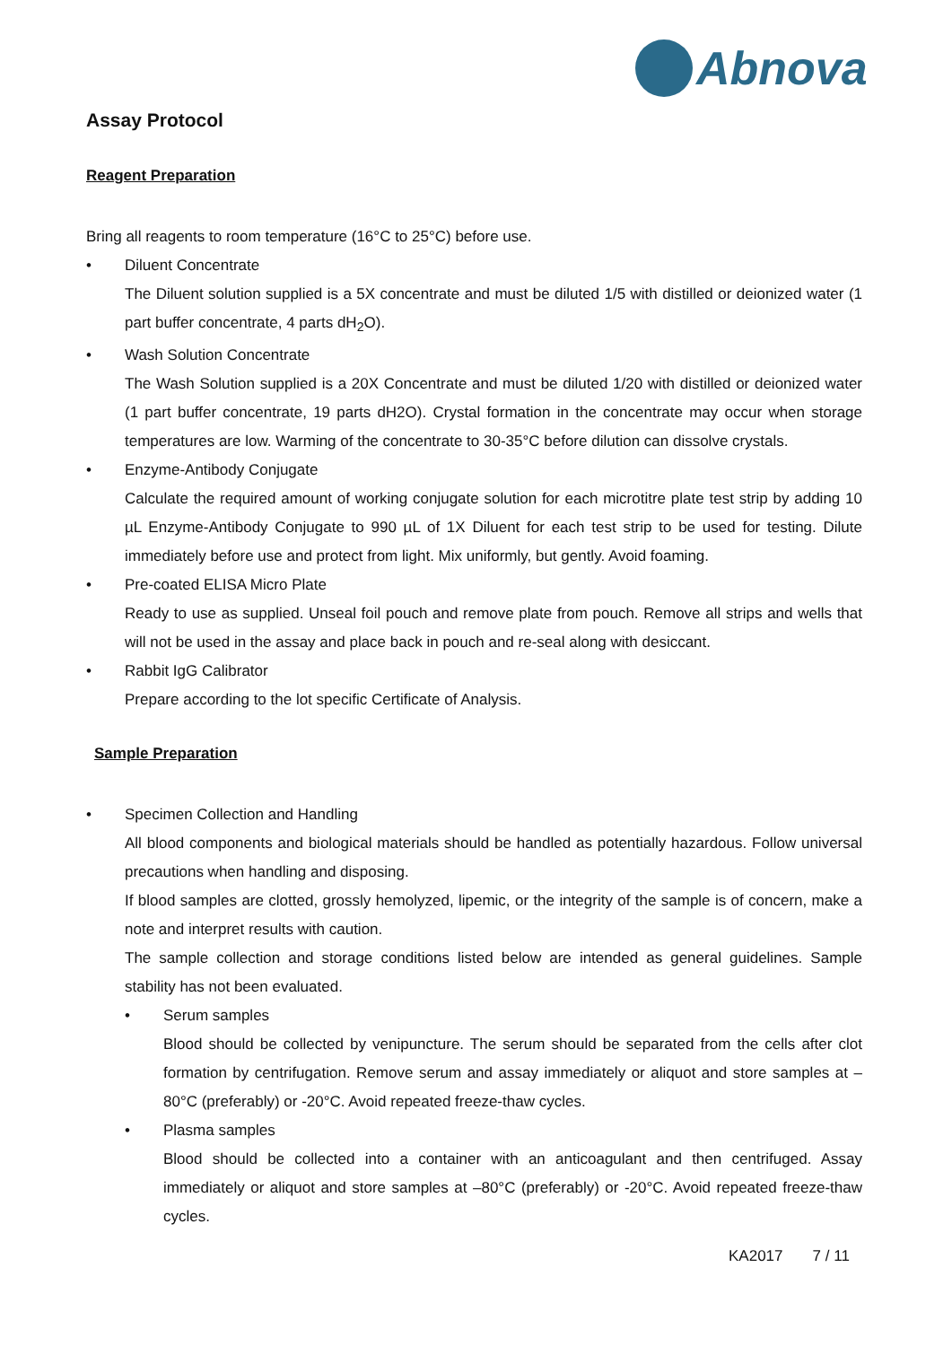Abnova
Assay Protocol
Reagent Preparation
Bring all reagents to room temperature (16°C to 25°C) before use.
•
Diluent Concentrate
The Diluent solution supplied is a 5X concentrate and must be diluted 1/5 with distilled or deionized water (1 part buffer concentrate, 4 parts dH<sub>2</sub>O).
•
Wash Solution Concentrate
The Wash Solution supplied is a 20X Concentrate and must be diluted 1/20 with distilled or deionized water (1 part buffer concentrate, 19 parts dH2O). Crystal formation in the concentrate may occur when storage temperatures are low. Warming of the concentrate to 30-35°C before dilution can dissolve crystals.
•
Enzyme-Antibody Conjugate
Calculate the required amount of working conjugate solution for each microtitre plate test strip by adding 10 µL Enzyme-Antibody Conjugate to 990 µL of 1X Diluent for each test strip to be used for testing. Dilute immediately before use and protect from light. Mix uniformly, but gently. Avoid foaming.
•
Pre-coated ELISA Micro Plate
Ready to use as supplied. Unseal foil pouch and remove plate from pouch. Remove all strips and wells that will not be used in the assay and place back in pouch and re-seal along with desiccant.
•
Rabbit IgG Calibrator
Prepare according to the lot specific Certificate of Analysis.
Sample Preparation
•
Specimen Collection and Handling
All blood components and biological materials should be handled as potentially hazardous. Follow universal precautions when handling and disposing.
If blood samples are clotted, grossly hemolyzed, lipemic, or the integrity of the sample is of concern, make a note and interpret results with caution.
The sample collection and storage conditions listed below are intended as general guidelines. Sample stability has not been evaluated.
•
Serum samples
Blood should be collected by venipuncture. The serum should be separated from the cells after clot formation by centrifugation. Remove serum and assay immediately or aliquot and store samples at –80°C (preferably) or -20°C. Avoid repeated freeze-thaw cycles.
•
Plasma samples
Blood should be collected into a container with an anticoagulant and then centrifuged. Assay immediately or aliquot and store samples at –80°C (preferably) or -20°C. Avoid repeated freeze-thaw cycles.
KA2017 7 / 11